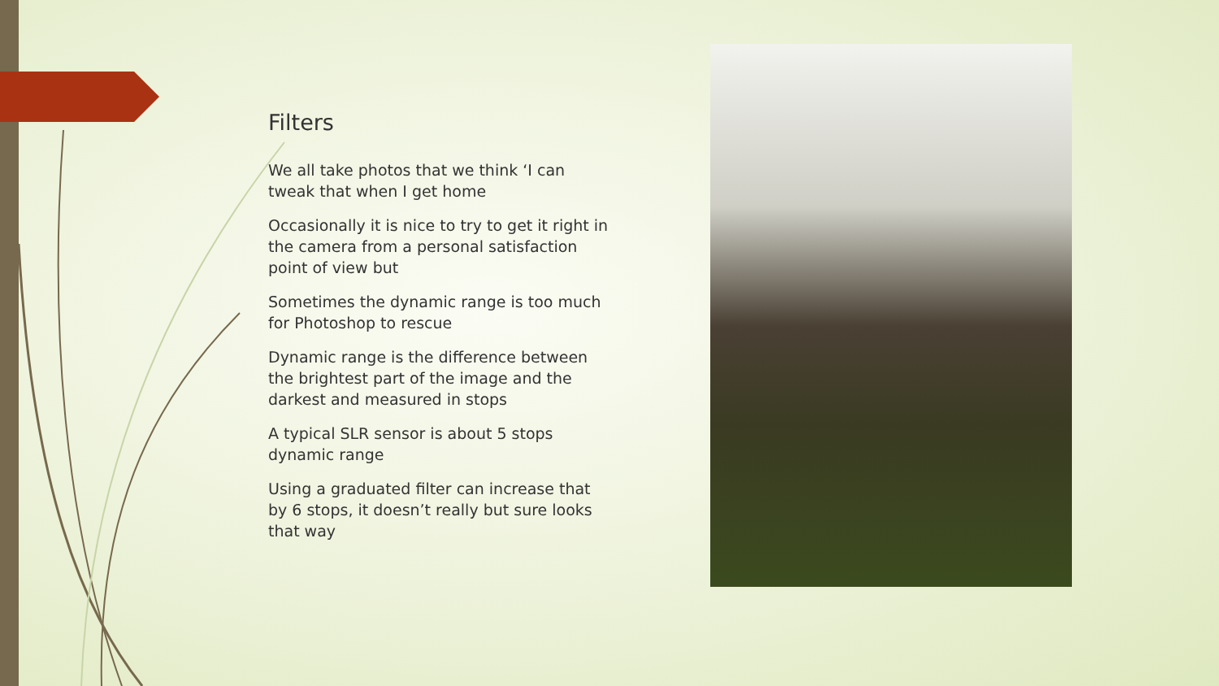Filters
We all take photos that we think ‘I can tweak that when I get home
Occasionally it is nice to try to get it right in the camera from a personal satisfaction point of view but
Sometimes the dynamic range is too much for Photoshop to rescue
Dynamic range is the difference between the brightest part of the image and the darkest and measured in stops
A typical SLR sensor is about 5 stops dynamic range
Using a graduated filter can increase that by 6 stops, it doesn’t really but sure looks that way